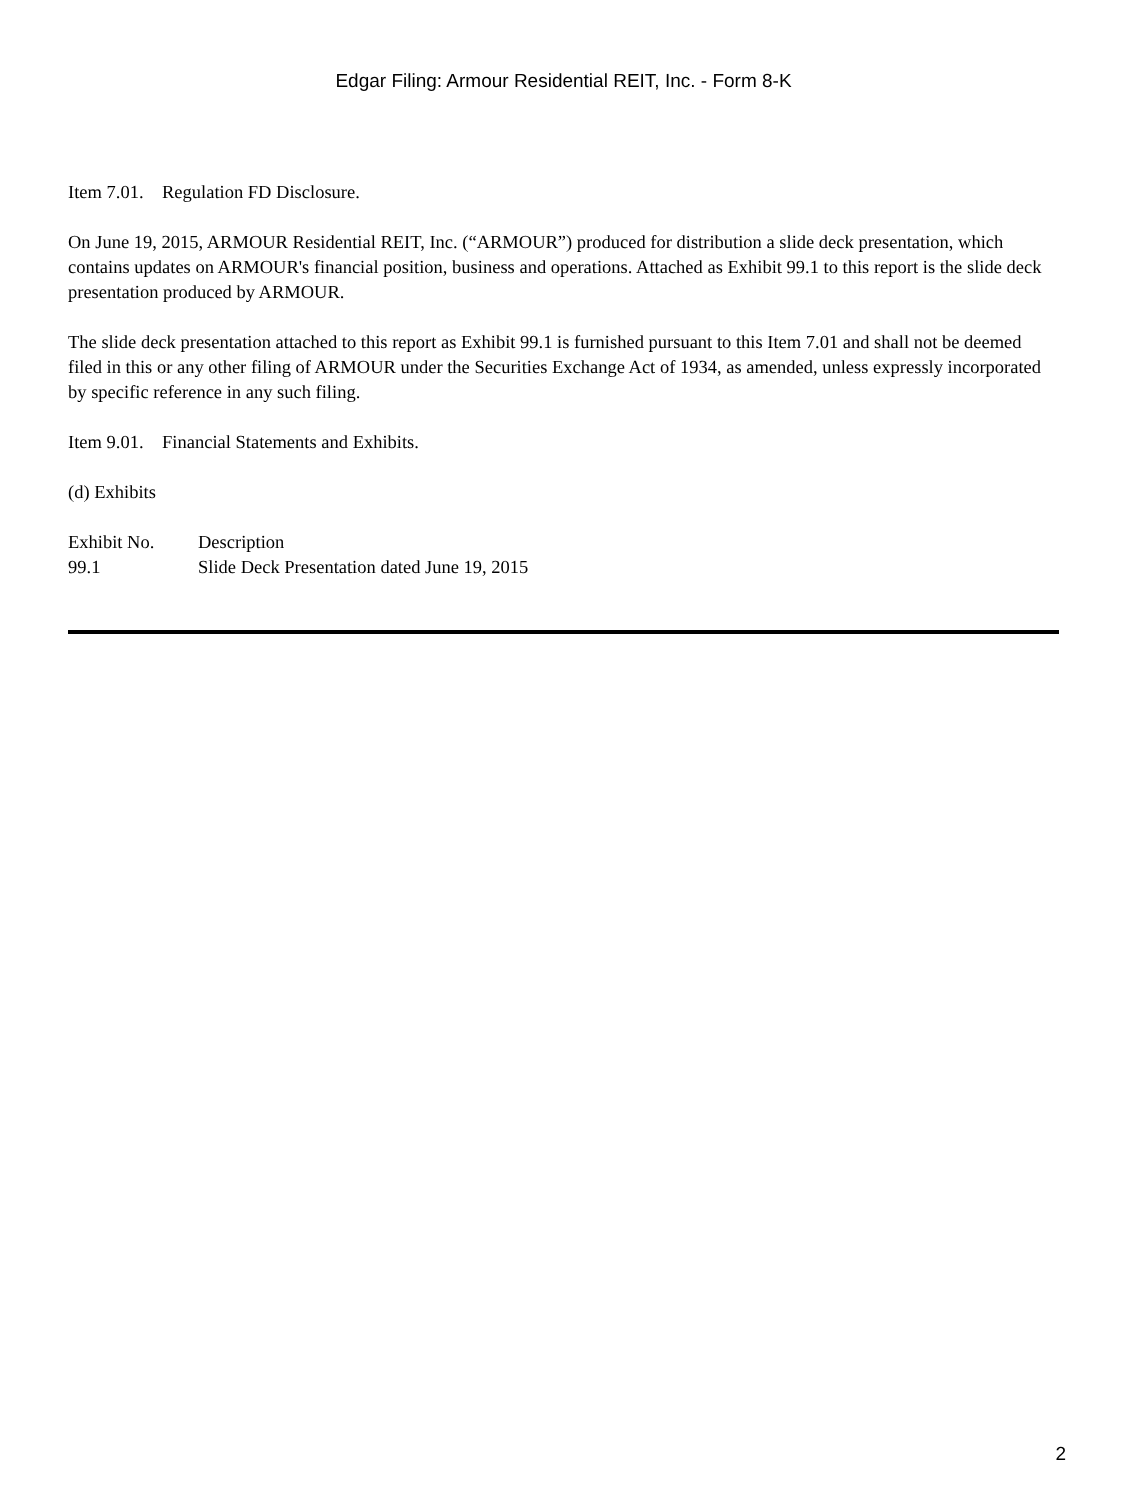Edgar Filing: Armour Residential REIT, Inc. - Form 8-K
Item 7.01. Regulation FD Disclosure.
On June 19, 2015, ARMOUR Residential REIT, Inc. (“ARMOUR”) produced for distribution a slide deck presentation, which contains updates on ARMOUR's financial position, business and operations. Attached as Exhibit 99.1 to this report is the slide deck presentation produced by ARMOUR.
The slide deck presentation attached to this report as Exhibit 99.1 is furnished pursuant to this Item 7.01 and shall not be deemed filed in this or any other filing of ARMOUR under the Securities Exchange Act of 1934, as amended, unless expressly incorporated by specific reference in any such filing.
Item 9.01. Financial Statements and Exhibits.
(d) Exhibits
| Exhibit No. | Description |
| 99.1 | Slide Deck Presentation dated June 19, 2015 |
2